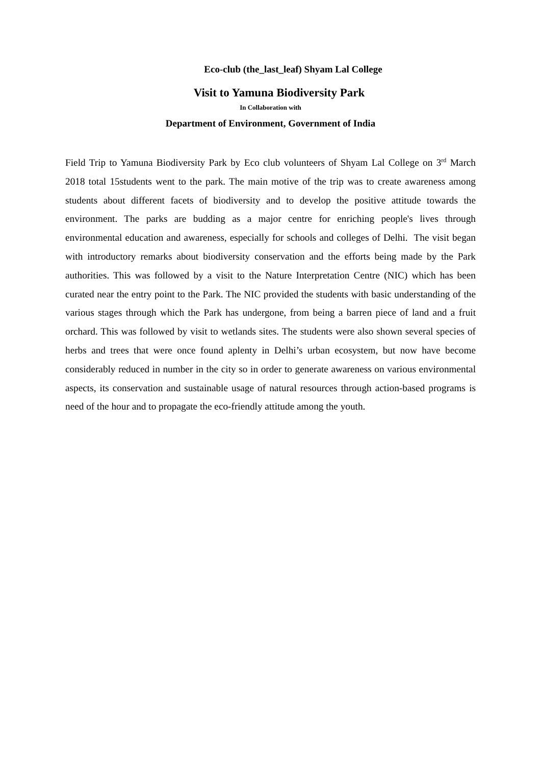Eco-club (the_last_leaf) Shyam Lal College
Visit to Yamuna Biodiversity Park
In Collaboration with
Department of Environment, Government of India
Field Trip to Yamuna Biodiversity Park by Eco club volunteers of Shyam Lal College on 3<sup>rd</sup> March 2018 total 15students went to the park. The main motive of the trip was to create awareness among students about different facets of biodiversity and to develop the positive attitude towards the environment. The parks are budding as a major centre for enriching people's lives through environmental education and awareness, especially for schools and colleges of Delhi. The visit began with introductory remarks about biodiversity conservation and the efforts being made by the Park authorities. This was followed by a visit to the Nature Interpretation Centre (NIC) which has been curated near the entry point to the Park. The NIC provided the students with basic understanding of the various stages through which the Park has undergone, from being a barren piece of land and a fruit orchard. This was followed by visit to wetlands sites. The students were also shown several species of herbs and trees that were once found aplenty in Delhi’s urban ecosystem, but now have become considerably reduced in number in the city so in order to generate awareness on various environmental aspects, its conservation and sustainable usage of natural resources through action-based programs is need of the hour and to propagate the eco-friendly attitude among the youth.